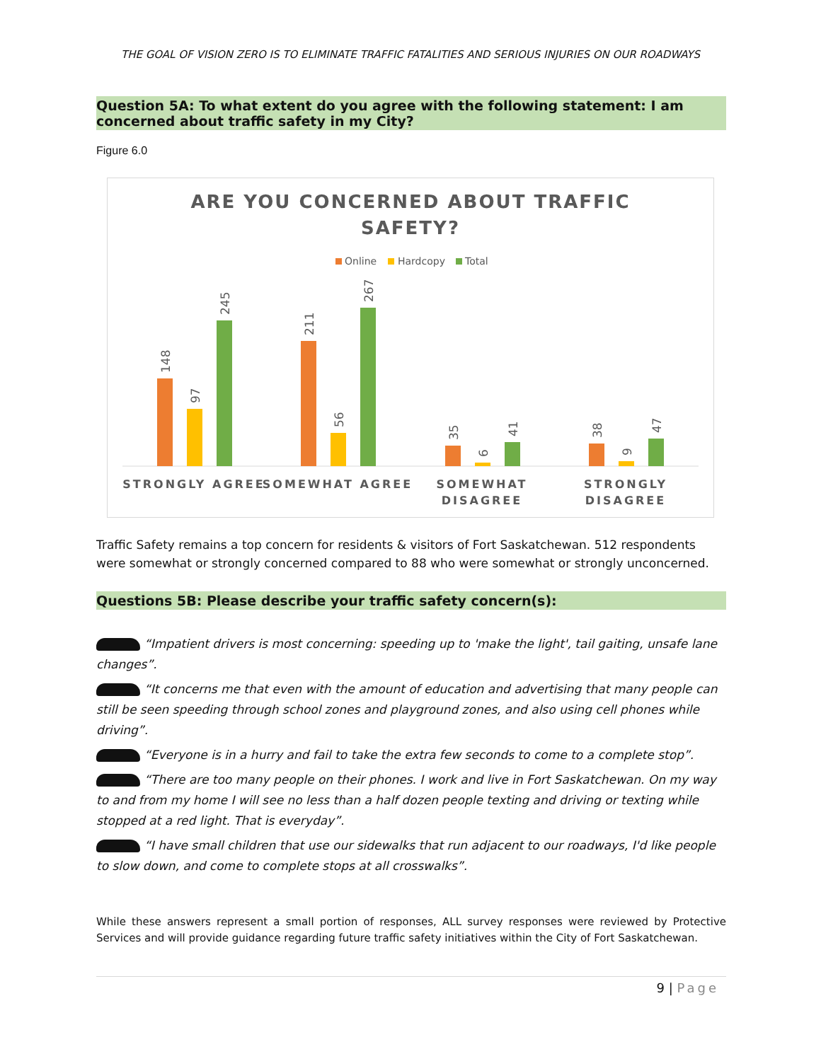THE GOAL OF VISION ZERO IS TO ELIMINATE TRAFFIC FATALITIES AND SERIOUS INJURIES ON OUR ROADWAYS
Question 5A: To what extent do you agree with the following statement: I am concerned about traffic safety in my City?
Figure 6.0
ARE YOU CONCERNED ABOUT TRAFFIC
SAFETY?
Online
Hardcopy
Total
148
97
245
211
56
267
35
6
41
38
9
47
STRONGLY AGREE
SOMEWHAT AGREE
SOMEWHAT
DISAGREE
STRONGLY
DISAGREE
Traffic Safety remains a top concern for residents & visitors of Fort Saskatchewan. 512 respondents were somewhat or strongly concerned compared to 88 who were somewhat or strongly unconcerned.
Questions 5B: Please describe your traffic safety concern(s):
“Impatient drivers is most concerning: speeding up to 'make the light', tail gaiting, unsafe lane changes”.
“It concerns me that even with the amount of education and advertising that many people can still be seen speeding through school zones and playground zones, and also using cell phones while driving”.
“Everyone is in a hurry and fail to take the extra few seconds to come to a complete stop”.
“There are too many people on their phones. I work and live in Fort Saskatchewan. On my way to and from my home I will see no less than a half dozen people texting and driving or texting while stopped at a red light. That is everyday”.
“I have small children that use our sidewalks that run adjacent to our roadways, I'd like people to slow down, and come to complete stops at all crosswalks”.
While these answers represent a small portion of responses, ALL survey responses were reviewed by Protective Services and will provide guidance regarding future traffic safety initiatives within the City of Fort Saskatchewan.
9 | Page